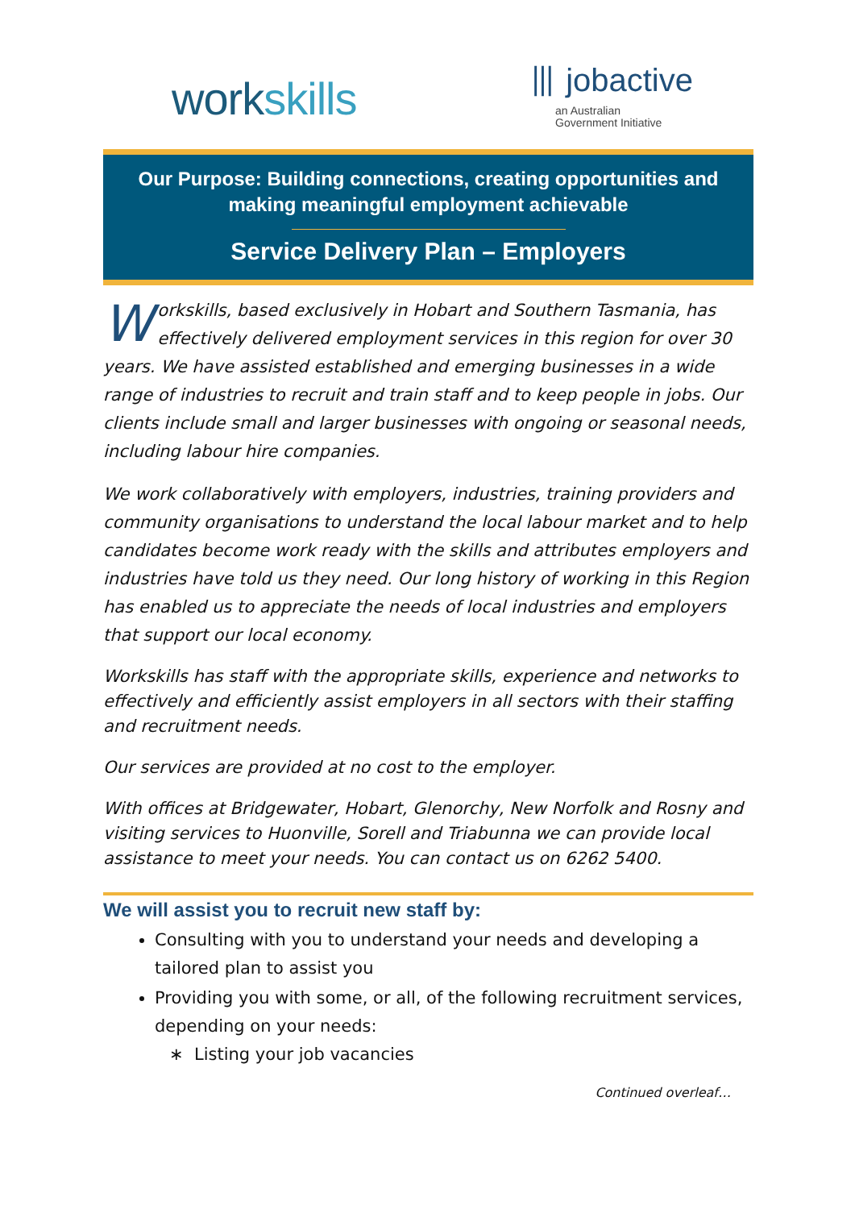workskills
⦀ jobactive
an Australian
Government Initiative
Our Purpose: Building connections, creating opportunities and
making meaningful employment achievable
Service Delivery Plan – Employers
Workskills, based exclusively in Hobart and Southern Tasmania, has effectively delivered employment services in this region for over 30 years. We have assisted established and emerging businesses in a wide range of industries to recruit and train staff and to keep people in jobs. Our clients include small and larger businesses with ongoing or seasonal needs, including labour hire companies.
We work collaboratively with employers, industries, training providers and community organisations to understand the local labour market and to help candidates become work ready with the skills and attributes employers and industries have told us they need. Our long history of working in this Region has enabled us to appreciate the needs of local industries and employers that support our local economy.
Workskills has staff with the appropriate skills, experience and networks to effectively and efficiently assist employers in all sectors with their staffing and recruitment needs.
Our services are provided at no cost to the employer.
With offices at Bridgewater, Hobart, Glenorchy, New Norfolk and Rosny and visiting services to Huonville, Sorell and Triabunna we can provide local assistance to meet your needs. You can contact us on 6262 5400.
We will assist you to recruit new staff by:
Consulting with you to understand your needs and developing a tailored plan to assist you
Providing you with some, or all, of the following recruitment services, depending on your needs:
∗ Listing your job vacancies
Continued overleaf…